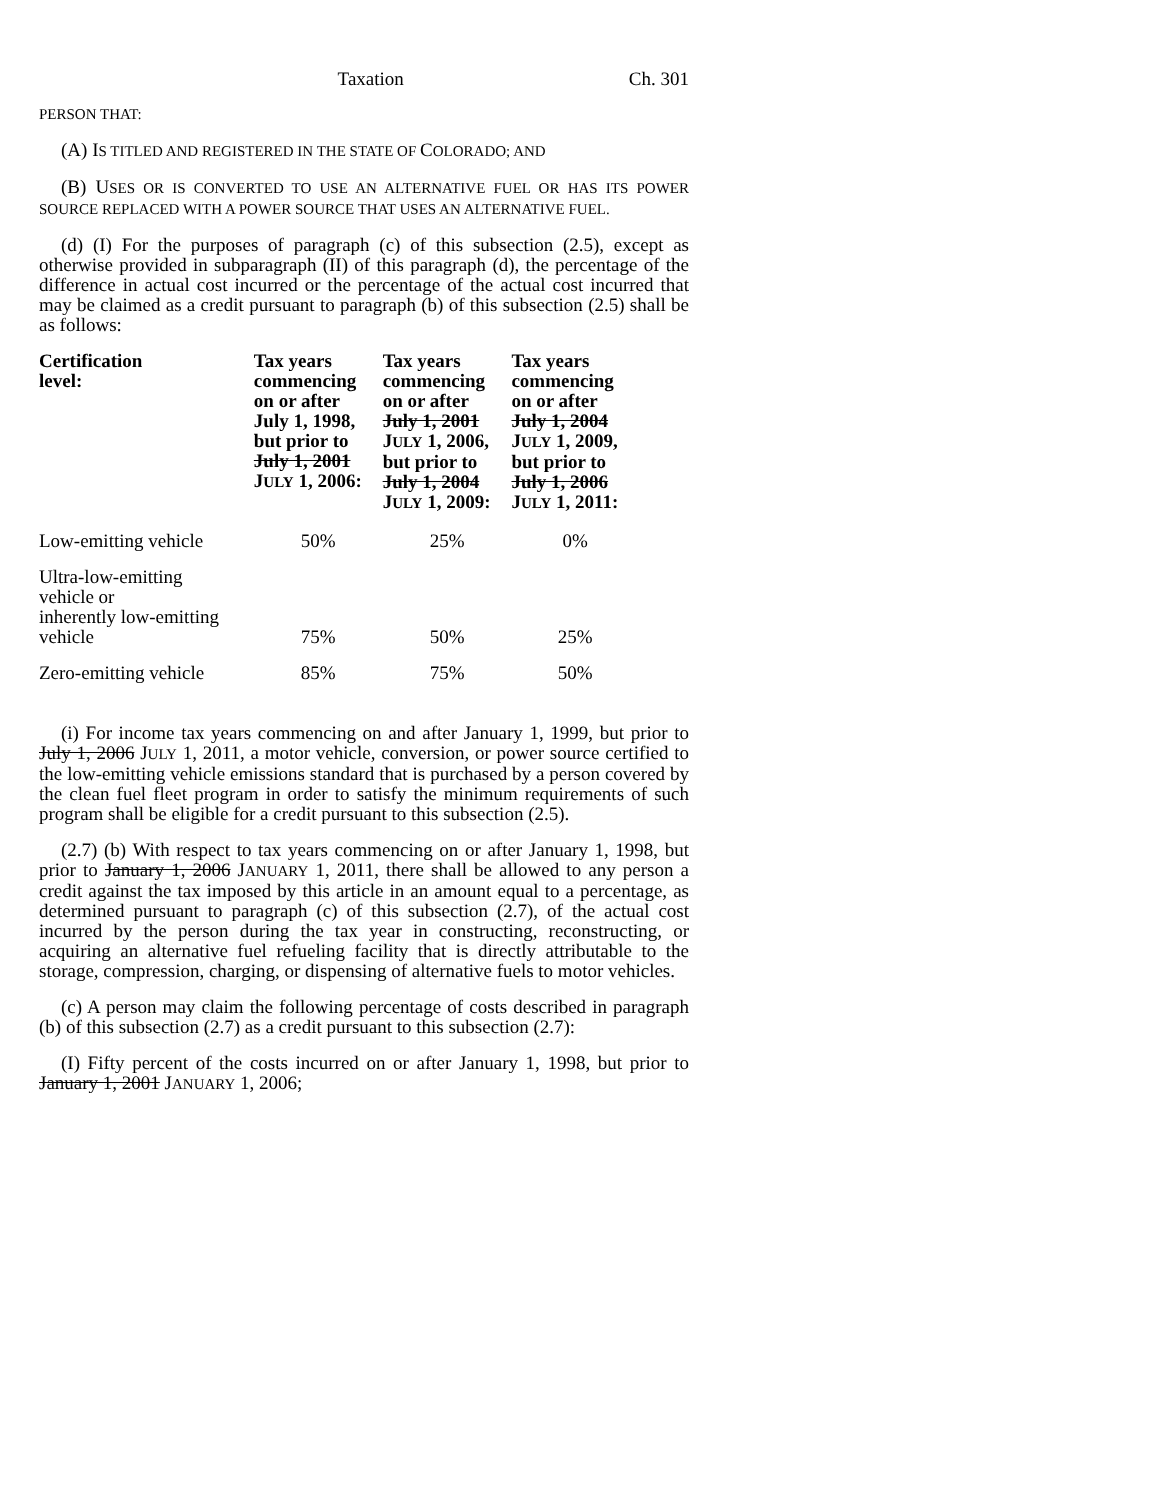Taxation Ch. 301
PERSON THAT:
(A) IS TITLED AND REGISTERED IN THE STATE OF COLORADO; AND
(B) USES OR IS CONVERTED TO USE AN ALTERNATIVE FUEL OR HAS ITS POWER SOURCE REPLACED WITH A POWER SOURCE THAT USES AN ALTERNATIVE FUEL.
(d) (I) For the purposes of paragraph (c) of this subsection (2.5), except as otherwise provided in subparagraph (II) of this paragraph (d), the percentage of the difference in actual cost incurred or the percentage of the actual cost incurred that may be claimed as a credit pursuant to paragraph (b) of this subsection (2.5) shall be as follows:
| Certification level: | Tax years commencing on or after July 1, 1998, but prior to July 1, 2001 J ULY 1, 2006: | Tax years commencing on or after July 1, 2001 J ULY 1, 2006, but prior to July 1, 2004 J ULY 1, 2009: | Tax years commencing on or after July 1, 2004 J ULY 1, 2009, but prior to July 1, 2006 J ULY 1, 2011: |
| --- | --- | --- | --- |
| Low-emitting vehicle | 50% | 25% | 0% |
| Ultra-low-emitting vehicle or inherently low-emitting vehicle | 75% | 50% | 25% |
| Zero-emitting vehicle | 85% | 75% | 50% |
(i) For income tax years commencing on and after January 1, 1999, but prior to July 1, 2006 JULY 1, 2011, a motor vehicle, conversion, or power source certified to the low-emitting vehicle emissions standard that is purchased by a person covered by the clean fuel fleet program in order to satisfy the minimum requirements of such program shall be eligible for a credit pursuant to this subsection (2.5).
(2.7) (b) With respect to tax years commencing on or after January 1, 1998, but prior to January 1, 2006 JANUARY 1, 2011, there shall be allowed to any person a credit against the tax imposed by this article in an amount equal to a percentage, as determined pursuant to paragraph (c) of this subsection (2.7), of the actual cost incurred by the person during the tax year in constructing, reconstructing, or acquiring an alternative fuel refueling facility that is directly attributable to the storage, compression, charging, or dispensing of alternative fuels to motor vehicles.
(c) A person may claim the following percentage of costs described in paragraph (b) of this subsection (2.7) as a credit pursuant to this subsection (2.7):
(I) Fifty percent of the costs incurred on or after January 1, 1998, but prior to January 1, 2001 JANUARY 1, 2006;